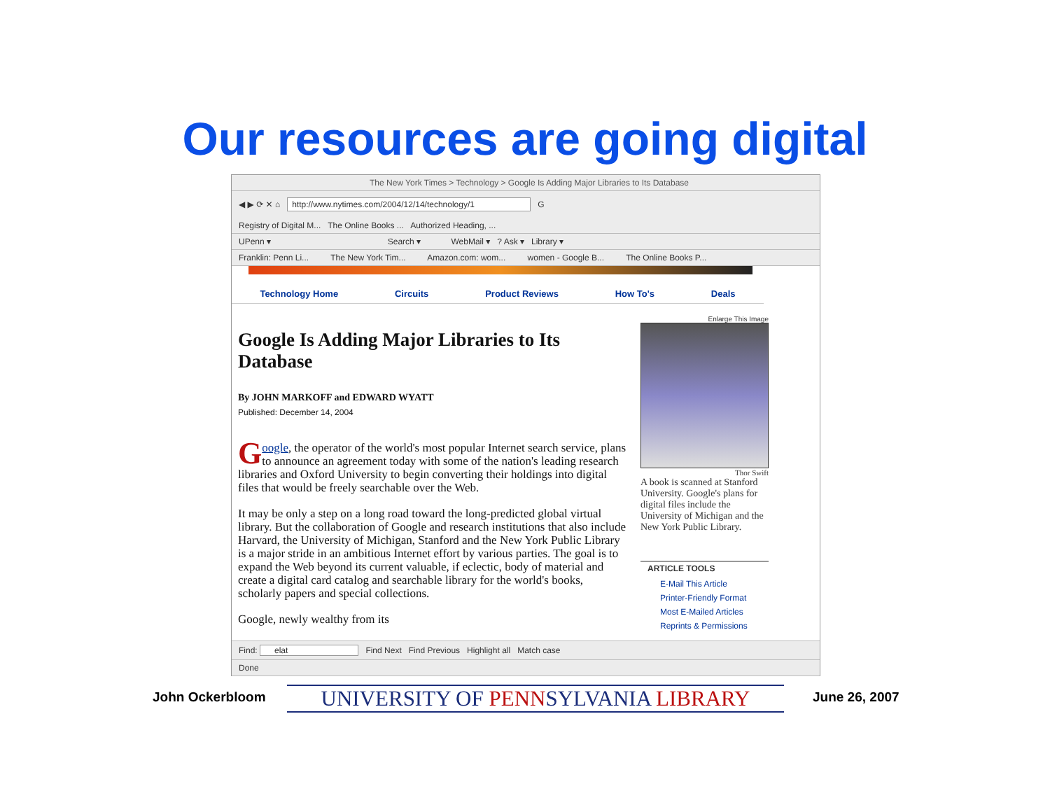Our resources are going digital
The New York Times > Technology > Google Is Adding Major Libraries to Its Database
◀ ▶ ⟳ ✕ ⌂
http://www.nytimes.com/2004/12/14/technology/1
G
Registry of Digital M... The Online Books ... Authorized Heading, ...
UPenn ▾ Search ▾ WebMail ▾ ? Ask ▾ Library ▾
Franklin: Penn Li... The New York Tim... Amazon.com: wom... women - Google B... The Online Books P...
Technology Home Circuits Product Reviews How To's Deals
Google Is Adding Major Libraries to Its Database
By JOHN MARKOFF and EDWARD WYATT
Published: December 14, 2004
Google, the operator of the world's most popular Internet search service, plans to announce an agreement today with some of the nation's leading research libraries and Oxford University to begin converting their holdings into digital files that would be freely searchable over the Web.
It may be only a step on a long road toward the long-predicted global virtual library. But the collaboration of Google and research institutions that also include Harvard, the University of Michigan, Stanford and the New York Public Library is a major stride in an ambitious Internet effort by various parties. The goal is to expand the Web beyond its current valuable, if eclectic, body of material and create a digital card catalog and searchable library for the world's books, scholarly papers and special collections.
Google, newly wealthy from its
Enlarge This Image
Thor Swift
A book is scanned at Stanford University. Google's plans for digital files include the University of Michigan and the New York Public Library.
ARTICLE TOOLS
E-Mail This Article
Printer-Friendly Format
Most E-Mailed Articles
Reprints & Permissions
Find: elat Find Next Find Previous Highlight all Match case
Done
John Ockerbloom UNIVERSITY OF PENNSYLVANIA LIBRARY June 26, 2007